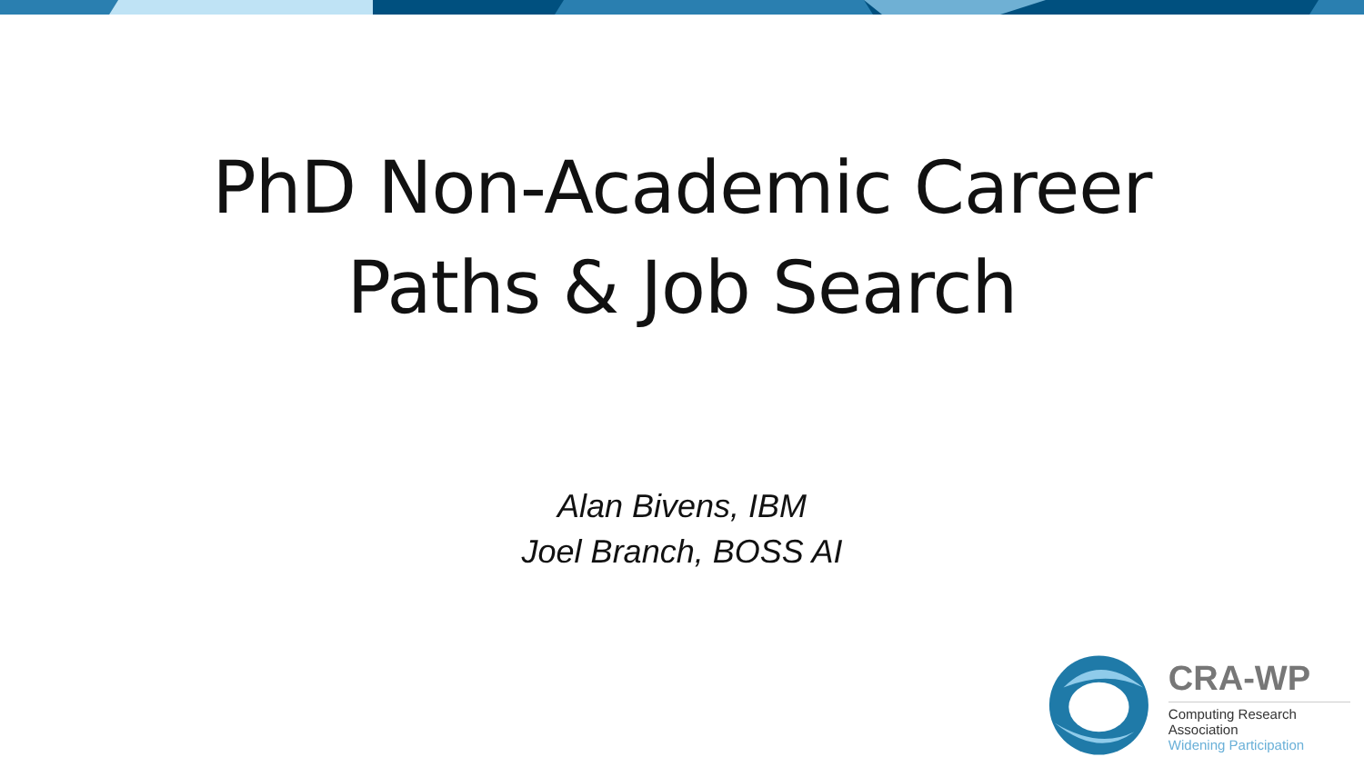PhD Non-Academic Career
Paths & Job Search
Alan Bivens, IBM
Joel Branch, BOSS AI
CRA-WP
Computing Research Association
Widening Participation